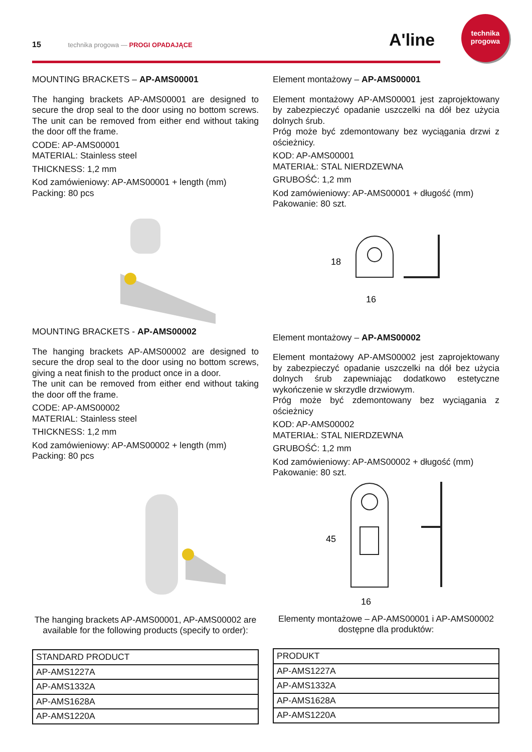15 technika progowa — PROGI OPADAJĄCE A'line
technika
progowa
MOUNTING BRACKETS – AP-AMS00001
The hanging brackets AP-AMS00001 are designed to secure the drop seal to the door using no bottom screws. The unit can be removed from either end without taking the door off the frame.
CODE: AP-AMS00001
MATERIAL: Stainless steel
THICKNESS: 1,2 mm
Kod zamówieniowy: AP-AMS00001 + length (mm)
Packing: 80 pcs
MOUNTING BRACKETS - AP-AMS00002
The hanging brackets AP-AMS00002 are designed to secure the drop seal to the door using no bottom screws, giving a neat finish to the product once in a door.
The unit can be removed from either end without taking the door off the frame.
CODE: AP-AMS00002
MATERIAL: Stainless steel
THICKNESS: 1,2 mm
Kod zamówieniowy: AP-AMS00002 + length (mm)
Packing: 80 pcs
The hanging brackets AP-AMS00001, AP-AMS00002 are available for the following products (specify to order):
| STANDARD PRODUCT |
| AP-AMS1227A |
| AP-AMS1332A |
| AP-AMS1628A |
| AP-AMS1220A |
Element montażowy – AP-AMS00001
Element montażowy AP-AMS00001 jest zaprojektowany by zabezpieczyć opadanie uszczelki na dół bez użycia dolnych śrub.
Próg może być zdemontowany bez wyciągania drzwi z ościeżnicy.
KOD: AP-AMS00001
MATERIAŁ: STAL NIERDZEWNA
GRUBOŚĆ: 1,2 mm
Kod zamówieniowy: AP-AMS00001 + długość (mm)
Pakowanie: 80 szt.
18
16
Element montażowy – AP-AMS00002
Element montażowy AP-AMS00002 jest zaprojektowany by zabezpieczyć opadanie uszczelki na dół bez użycia dolnych śrub zapewniając dodatkowo estetyczne wykończenie w skrzydle drzwiowym.
Próg może być zdemontowany bez wyciągania z ościeżnicy
KOD: AP-AMS00002
MATERIAŁ: STAL NIERDZEWNA
GRUBOŚĆ: 1,2 mm
Kod zamówieniowy: AP-AMS00002 + długość (mm)
Pakowanie: 80 szt.
45
16
Elementy montażowe – AP-AMS00001 i AP-AMS00002 dostępne dla produktów:
| PRODUKT |
| AP-AMS1227A |
| AP-AMS1332A |
| AP-AMS1628A |
| AP-AMS1220A |